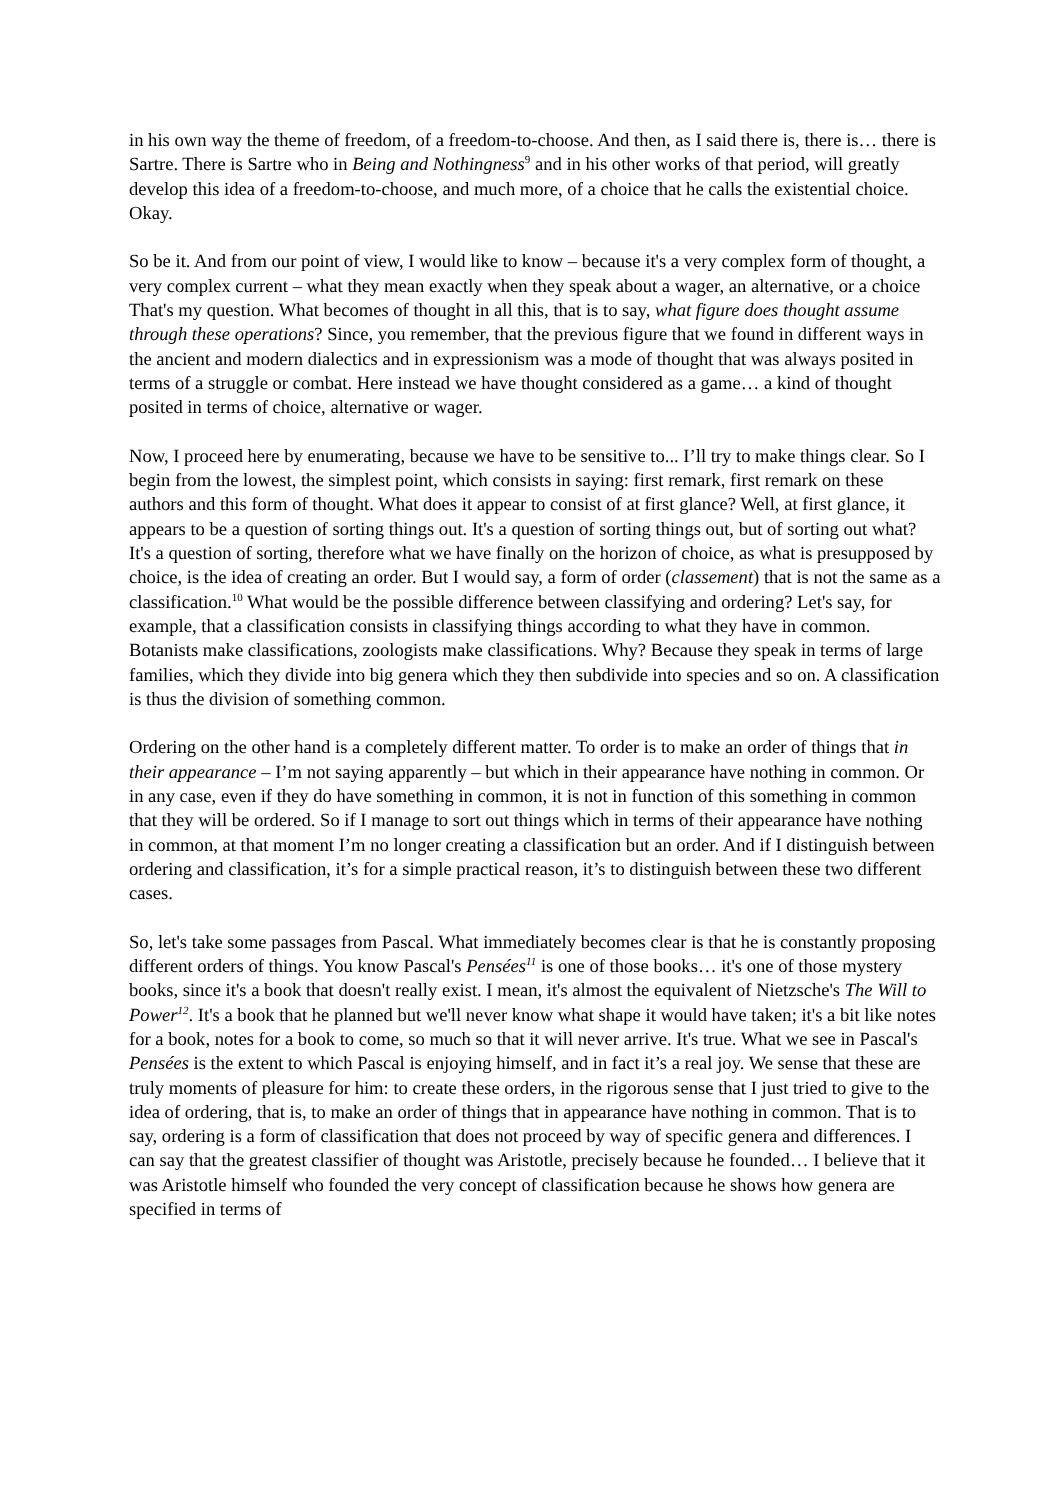in his own way the theme of freedom, of a freedom-to-choose. And then, as I said there is, there is… there is Sartre. There is Sartre who in Being and Nothingness<sup>9</sup> and in his other works of that period, will greatly develop this idea of a freedom-to-choose, and much more, of a choice that he calls the existential choice. Okay.
So be it. And from our point of view, I would like to know – because it's a very complex form of thought, a very complex current – what they mean exactly when they speak about a wager, an alternative, or a choice That's my question. What becomes of thought in all this, that is to say, what figure does thought assume through these operations? Since, you remember, that the previous figure that we found in different ways in the ancient and modern dialectics and in expressionism was a mode of thought that was always posited in terms of a struggle or combat. Here instead we have thought considered as a game… a kind of thought posited in terms of choice, alternative or wager.
Now, I proceed here by enumerating, because we have to be sensitive to... I’ll try to make things clear. So I begin from the lowest, the simplest point, which consists in saying: first remark, first remark on these authors and this form of thought. What does it appear to consist of at first glance? Well, at first glance, it appears to be a question of sorting things out. It's a question of sorting things out, but of sorting out what? It's a question of sorting, therefore what we have finally on the horizon of choice, as what is presupposed by choice, is the idea of creating an order. But I would say, a form of order (classement) that is not the same as a classification.<sup>10</sup> What would be the possible difference between classifying and ordering? Let's say, for example, that a classification consists in classifying things according to what they have in common. Botanists make classifications, zoologists make classifications. Why? Because they speak in terms of large families, which they divide into big genera which they then subdivide into species and so on. A classification is thus the division of something common.
Ordering on the other hand is a completely different matter. To order is to make an order of things that in their appearance – I’m not saying apparently – but which in their appearance have nothing in common. Or in any case, even if they do have something in common, it is not in function of this something in common that they will be ordered. So if I manage to sort out things which in terms of their appearance have nothing in common, at that moment I’m no longer creating a classification but an order. And if I distinguish between ordering and classification, it’s for a simple practical reason, it’s to distinguish between these two different cases.
So, let's take some passages from Pascal. What immediately becomes clear is that he is constantly proposing different orders of things. You know Pascal's Pensées<sup>11</sup> is one of those books… it's one of those mystery books, since it's a book that doesn't really exist. I mean, it's almost the equivalent of Nietzsche's The Will to Power<sup>12</sup>. It's a book that he planned but we'll never know what shape it would have taken; it's a bit like notes for a book, notes for a book to come, so much so that it will never arrive. It's true. What we see in Pascal's Pensées is the extent to which Pascal is enjoying himself, and in fact it’s a real joy. We sense that these are truly moments of pleasure for him: to create these orders, in the rigorous sense that I just tried to give to the idea of ordering, that is, to make an order of things that in appearance have nothing in common. That is to say, ordering is a form of classification that does not proceed by way of specific genera and differences. I can say that the greatest classifier of thought was Aristotle, precisely because he founded… I believe that it was Aristotle himself who founded the very concept of classification because he shows how genera are specified in terms of